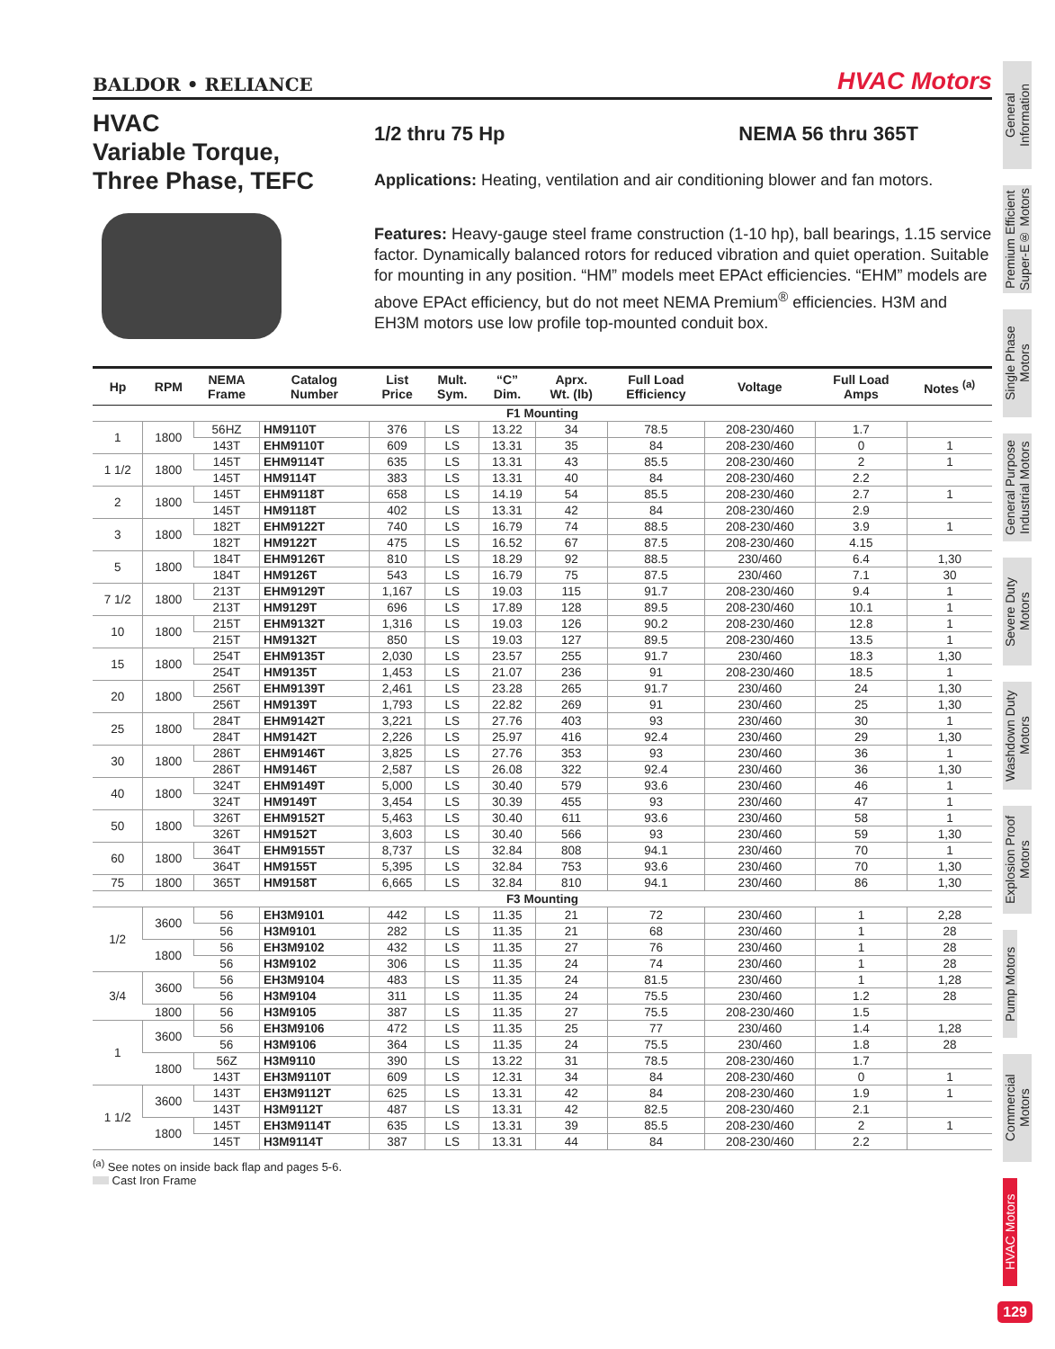BALDOR • RELIANCE HVAC Motors
HVAC
Variable Torque,
Three Phase, TEFC
1/2 thru 75 Hp NEMA 56 thru 365T
Applications: Heating, ventilation and air conditioning blower and fan motors.
Features: Heavy-gauge steel frame construction (1-10 hp), ball bearings, 1.15 service factor. Dynamically balanced rotors for reduced vibration and quiet operation. Suitable for mounting in any position. “HM” models meet EPAct efficiencies. “EHM” models are above EPAct efficiency, but do not meet NEMA Premium<sup>®</sup> efficiencies. H3M and EH3M motors use low profile top-mounted conduit box.
| Hp | RPM | NEMA Frame | Catalog Number | List Price | Mult. Sym. | “C” Dim. | Aprx. Wt. (lb) | Full Load Efficiency | Voltage | Full Load Amps | Notes <sup>(a)</sup> |
| --- | --- | --- | --- | --- | --- | --- | --- | --- | --- | --- | --- |
| F1 Mounting | | | | | | | | | | | |
| 1 | 1800 | 56HZ | HM9110T | 376 | LS | 13.22 | 34 | 78.5 | 208-230/460 | 1.7 | |
| | | 143T | EHM9110T | 609 | LS | 13.31 | 35 | 84 | 208-230/460 | 0 | 1 |
| 1 1/2 | 1800 | 145T | EHM9114T | 635 | LS | 13.31 | 43 | 85.5 | 208-230/460 | 2 | 1 |
| | | 145T | HM9114T | 383 | LS | 13.31 | 40 | 84 | 208-230/460 | 2.2 | |
| 2 | 1800 | 145T | EHM9118T | 658 | LS | 14.19 | 54 | 85.5 | 208-230/460 | 2.7 | 1 |
| | | 145T | HM9118T | 402 | LS | 13.31 | 42 | 84 | 208-230/460 | 2.9 | |
| 3 | 1800 | 182T | EHM9122T | 740 | LS | 16.79 | 74 | 88.5 | 208-230/460 | 3.9 | 1 |
| | | 182T | HM9122T | 475 | LS | 16.52 | 67 | 87.5 | 208-230/460 | 4.15 | |
| 5 | 1800 | 184T | EHM9126T | 810 | LS | 18.29 | 92 | 88.5 | 230/460 | 6.4 | 1,30 |
| | | 184T | HM9126T | 543 | LS | 16.79 | 75 | 87.5 | 230/460 | 7.1 | 30 |
| 7 1/2 | 1800 | 213T | EHM9129T | 1,167 | LS | 19.03 | 115 | 91.7 | 208-230/460 | 9.4 | 1 |
| | | 213T | HM9129T | 696 | LS | 17.89 | 128 | 89.5 | 208-230/460 | 10.1 | 1 |
| 10 | 1800 | 215T | EHM9132T | 1,316 | LS | 19.03 | 126 | 90.2 | 208-230/460 | 12.8 | 1 |
| | | 215T | HM9132T | 850 | LS | 19.03 | 127 | 89.5 | 208-230/460 | 13.5 | 1 |
| 15 | 1800 | 254T | EHM9135T | 2,030 | LS | 23.57 | 255 | 91.7 | 230/460 | 18.3 | 1,30 |
| | | 254T | HM9135T | 1,453 | LS | 21.07 | 236 | 91 | 208-230/460 | 18.5 | 1 |
| 20 | 1800 | 256T | EHM9139T | 2,461 | LS | 23.28 | 265 | 91.7 | 230/460 | 24 | 1,30 |
| | | 256T | HM9139T | 1,793 | LS | 22.82 | 269 | 91 | 230/460 | 25 | 1,30 |
| 25 | 1800 | 284T | EHM9142T | 3,221 | LS | 27.76 | 403 | 93 | 230/460 | 30 | 1 |
| | | 284T | HM9142T | 2,226 | LS | 25.97 | 416 | 92.4 | 230/460 | 29 | 1,30 |
| 30 | 1800 | 286T | EHM9146T | 3,825 | LS | 27.76 | 353 | 93 | 230/460 | 36 | 1 |
| | | 286T | HM9146T | 2,587 | LS | 26.08 | 322 | 92.4 | 230/460 | 36 | 1,30 |
| 40 | 1800 | 324T | EHM9149T | 5,000 | LS | 30.40 | 579 | 93.6 | 230/460 | 46 | 1 |
| | | 324T | HM9149T | 3,454 | LS | 30.39 | 455 | 93 | 230/460 | 47 | 1 |
| 50 | 1800 | 326T | EHM9152T | 5,463 | LS | 30.40 | 611 | 93.6 | 230/460 | 58 | 1 |
| | | 326T | HM9152T | 3,603 | LS | 30.40 | 566 | 93 | 230/460 | 59 | 1,30 |
| 60 | 1800 | 364T | EHM9155T | 8,737 | LS | 32.84 | 808 | 94.1 | 230/460 | 70 | 1 |
| | | 364T | HM9155T | 5,395 | LS | 32.84 | 753 | 93.6 | 230/460 | 70 | 1,30 |
| 75 | 1800 | 365T | HM9158T | 6,665 | LS | 32.84 | 810 | 94.1 | 230/460 | 86 | 1,30 |
| F3 Mounting | | | | | | | | | | | |
| 1/2 | 3600 | 56 | EH3M9101 | 442 | LS | 11.35 | 21 | 72 | 230/460 | 1 | 2,28 |
| | | 56 | H3M9101 | 282 | LS | 11.35 | 21 | 68 | 230/460 | 1 | 28 |
| | 1800 | 56 | EH3M9102 | 432 | LS | 11.35 | 27 | 76 | 230/460 | 1 | 28 |
| | | 56 | H3M9102 | 306 | LS | 11.35 | 24 | 74 | 230/460 | 1 | 28 |
| 3/4 | 3600 | 56 | EH3M9104 | 483 | LS | 11.35 | 24 | 81.5 | 230/460 | 1 | 1,28 |
| | | 56 | H3M9104 | 311 | LS | 11.35 | 24 | 75.5 | 230/460 | 1.2 | 28 |
| | 1800 | 56 | H3M9105 | 387 | LS | 11.35 | 27 | 75.5 | 208-230/460 | 1.5 | |
| 1 | 3600 | 56 | EH3M9106 | 472 | LS | 11.35 | 25 | 77 | 230/460 | 1.4 | 1,28 |
| | | 56 | H3M9106 | 364 | LS | 11.35 | 24 | 75.5 | 230/460 | 1.8 | 28 |
| | 1800 | 56Z | H3M9110 | 390 | LS | 13.22 | 31 | 78.5 | 208-230/460 | 1.7 | |
| | | 143T | EH3M9110T | 609 | LS | 12.31 | 34 | 84 | 208-230/460 | 0 | 1 |
| 1 1/2 | 3600 | 143T | EH3M9112T | 625 | LS | 13.31 | 42 | 84 | 208-230/460 | 1.9 | 1 |
| | | 143T | H3M9112T | 487 | LS | 13.31 | 42 | 82.5 | 208-230/460 | 2.1 | |
| | 1800 | 145T | EH3M9114T | 635 | LS | 13.31 | 39 | 85.5 | 208-230/460 | 2 | 1 |
| | | 145T | H3M9114T | 387 | LS | 13.31 | 44 | 84 | 208-230/460 | 2.2 | |
<sup>(a)</sup> See notes on inside back flap and pages 5-6.
Cast Iron Frame
General Information
Premium Efficient Super-E® Motors
Single Phase Motors
General Purpose Industrial Motors
Severe Duty Motors
Washdown Duty Motors
Explosion Proof Motors
Pump Motors
Commercial Motors
HVAC Motors
129